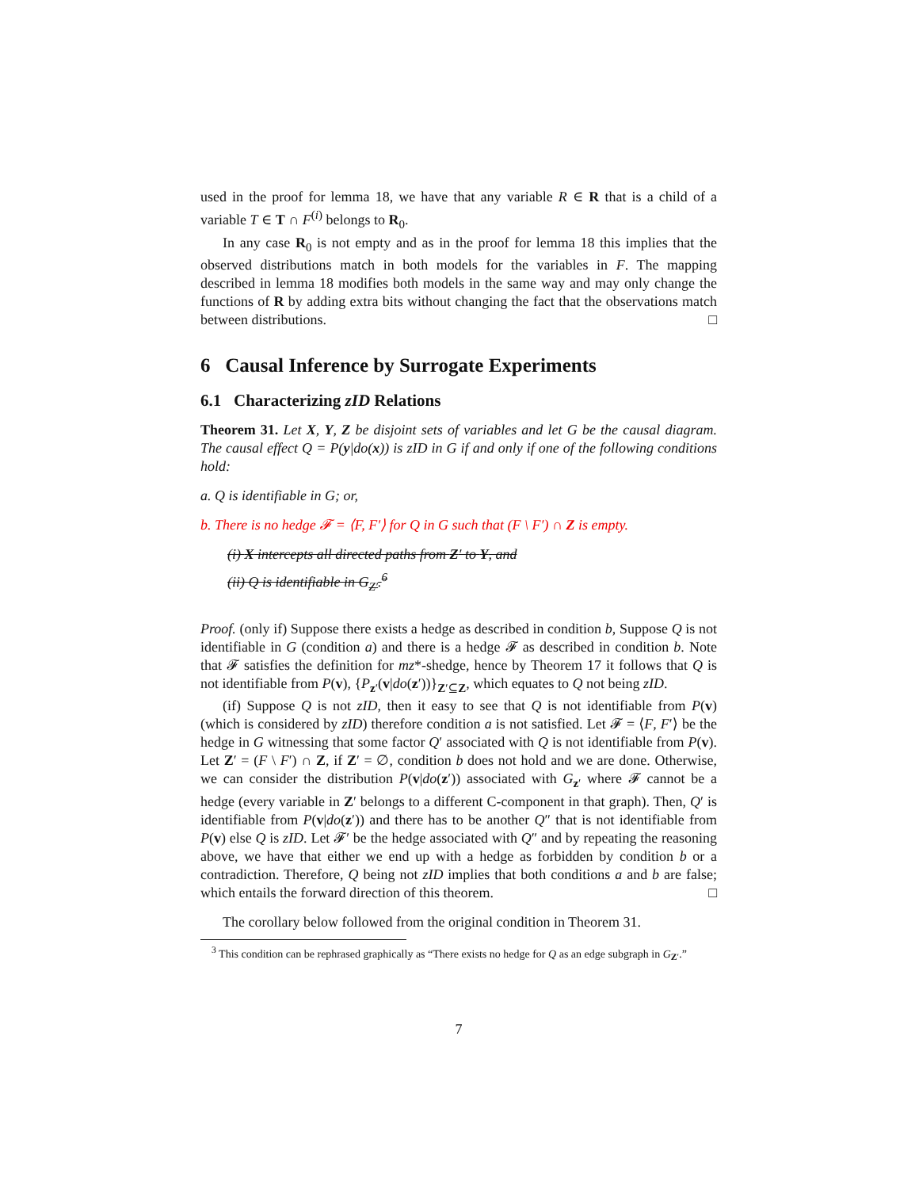used in the proof for lemma 18, we have that any variable R ∈ R that is a child of a variable T ∈ T ∩ F<sup>(i)</sup> belongs to R<sub>0</sub>.
In any case R<sub>0</sub> is not empty and as in the proof for lemma 18 this implies that the observed distributions match in both models for the variables in F. The mapping described in lemma 18 modifies both models in the same way and may only change the functions of R by adding extra bits without changing the fact that the observations match between distributions. □
6 Causal Inference by Surrogate Experiments
6.1 Characterizing zID Relations
Theorem 31. Let X, Y, Z be disjoint sets of variables and let G be the causal diagram. The causal effect Q = P(y|do(x)) is zID in G if and only if one of the following conditions hold:
a. Q is identifiable in G; or,
b. There is no hedge 𝓕 = ⟨F, F′⟩ for Q in G such that (F \ F′) ∩ Z is empty.
(i) X intercepts all directed paths from Z′ to Y, and
(ii) Q is identifiable in G<sub>Z′</sub>.<sup>6</sup>
Proof. (only if) Suppose there exists a hedge as described in condition b, Suppose Q is not identifiable in G (condition a) and there is a hedge 𝓕 as described in condition b. Note that 𝓕 satisfies the definition for mz*-shedge, hence by Theorem 17 it follows that Q is not identifiable from P(v), {P<sub>z′</sub>(v|do(z′))}<sub>Z′⊆Z</sub>, which equates to Q not being zID.
(if) Suppose Q is not zID, then it easy to see that Q is not identifiable from P(v) (which is considered by zID) therefore condition a is not satisfied. Let 𝓕 = ⟨F, F′⟩ be the hedge in G witnessing that some factor Q′ associated with Q is not identifiable from P(v). Let Z′ = (F \ F′) ∩ Z, if Z′ = ∅, condition b does not hold and we are done. Otherwise, we can consider the distribution P(v|do(z′)) associated with G<sub>z′</sub> where 𝓕 cannot be a hedge (every variable in Z′ belongs to a different C-component in that graph). Then, Q′ is identifiable from P(v|do(z′)) and there has to be another Q″ that is not identifiable from P(v) else Q is zID. Let 𝓕′ be the hedge associated with Q″ and by repeating the reasoning above, we have that either we end up with a hedge as forbidden by condition b or a contradiction. Therefore, Q being not zID implies that both conditions a and b are false; which entails the forward direction of this theorem. □
The corollary below followed from the original condition in Theorem 31.
<sup>3</sup> This condition can be rephrased graphically as “There exists no hedge for Q as an edge subgraph in G<sub>Z′</sub>.”
7